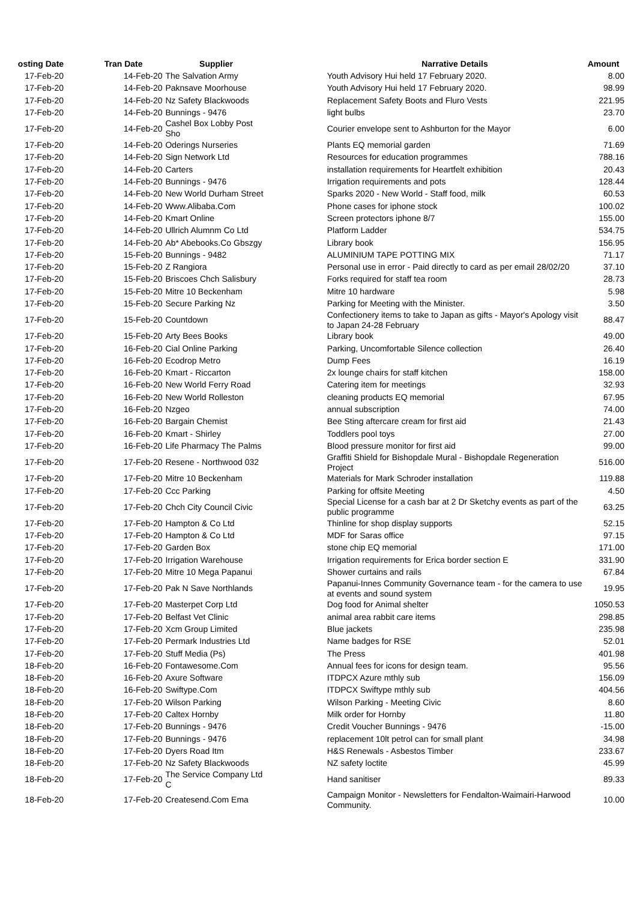| osting Date | Tran Date | Supplier | Narrative Details | Amount |
| --- | --- | --- | --- | --- |
| 17-Feb-20 | 14-Feb-20 | The Salvation Army | Youth Advisory Hui held 17 February 2020. | 8.00 |
| 17-Feb-20 | 14-Feb-20 | Paknsave Moorhouse | Youth Advisory Hui held 17 February 2020. | 98.99 |
| 17-Feb-20 | 14-Feb-20 | Nz Safety Blackwoods | Replacement Safety Boots and Fluro Vests | 221.95 |
| 17-Feb-20 | 14-Feb-20 | Bunnings - 9476 | light bulbs | 23.70 |
| 17-Feb-20 | 14-Feb-20 | Cashel Box Lobby Post Sho | Courier envelope sent to Ashburton for the Mayor | 6.00 |
| 17-Feb-20 | 14-Feb-20 | Oderings Nurseries | Plants EQ memorial garden | 71.69 |
| 17-Feb-20 | 14-Feb-20 | Sign Network Ltd | Resources for education programmes | 788.16 |
| 17-Feb-20 | 14-Feb-20 | Carters | installation requirements for Heartfelt exhibition | 20.43 |
| 17-Feb-20 | 14-Feb-20 | Bunnings - 9476 | Irrigation requirements and pots | 128.44 |
| 17-Feb-20 | 14-Feb-20 | New World Durham Street | Sparks 2020 - New World - Staff food, milk | 60.53 |
| 17-Feb-20 | 14-Feb-20 | Www.Alibaba.Com | Phone cases for iphone stock | 100.02 |
| 17-Feb-20 | 14-Feb-20 | Kmart Online | Screen protectors iphone 8/7 | 155.00 |
| 17-Feb-20 | 14-Feb-20 | Ullrich Alumnm Co Ltd | Platform Ladder | 534.75 |
| 17-Feb-20 | 14-Feb-20 | Ab* Abebooks.Co Gbszgy | Library book | 156.95 |
| 17-Feb-20 | 15-Feb-20 | Bunnings - 9482 | ALUMINIUM TAPE POTTING MIX | 71.17 |
| 17-Feb-20 | 15-Feb-20 | Z Rangiora | Personal use in error - Paid directly to card as per email 28/02/20 | 37.10 |
| 17-Feb-20 | 15-Feb-20 | Briscoes Chch Salisbury | Forks required for staff tea room | 28.73 |
| 17-Feb-20 | 15-Feb-20 | Mitre 10 Beckenham | Mitre 10 hardware | 5.98 |
| 17-Feb-20 | 15-Feb-20 | Secure Parking Nz | Parking for Meeting with the Minister. | 3.50 |
| 17-Feb-20 | 15-Feb-20 | Countdown | Confectionery items to take to Japan as gifts - Mayor's Apology visit to Japan 24-28 February | 88.47 |
| 17-Feb-20 | 15-Feb-20 | Arty Bees Books | Library book | 49.00 |
| 17-Feb-20 | 16-Feb-20 | Cial Online Parking | Parking, Uncomfortable Silence collection | 26.40 |
| 17-Feb-20 | 16-Feb-20 | Ecodrop Metro | Dump Fees | 16.19 |
| 17-Feb-20 | 16-Feb-20 | Kmart - Riccarton | 2x lounge chairs for staff kitchen | 158.00 |
| 17-Feb-20 | 16-Feb-20 | New World Ferry Road | Catering item for meetings | 32.93 |
| 17-Feb-20 | 16-Feb-20 | New World Rolleston | cleaning products EQ memorial | 67.95 |
| 17-Feb-20 | 16-Feb-20 | Nzgeo | annual subscription | 74.00 |
| 17-Feb-20 | 16-Feb-20 | Bargain Chemist | Bee Sting aftercare cream for first aid | 21.43 |
| 17-Feb-20 | 16-Feb-20 | Kmart - Shirley | Toddlers pool toys | 27.00 |
| 17-Feb-20 | 16-Feb-20 | Life Pharmacy The Palms | Blood pressure monitor for first aid | 99.00 |
| 17-Feb-20 | 17-Feb-20 | Resene - Northwood 032 | Graffiti Shield for Bishopdale Mural - Bishopdale Regeneration Project | 516.00 |
| 17-Feb-20 | 17-Feb-20 | Mitre 10 Beckenham | Materials for Mark Schroder installation | 119.88 |
| 17-Feb-20 | 17-Feb-20 | Ccc Parking | Parking for offsite Meeting | 4.50 |
| 17-Feb-20 | 17-Feb-20 | Chch City Council Civic | Special License for a cash bar at 2 Dr Sketchy events as part of the public programme | 63.25 |
| 17-Feb-20 | 17-Feb-20 | Hampton & Co Ltd | Thinline for shop display supports | 52.15 |
| 17-Feb-20 | 17-Feb-20 | Hampton & Co Ltd | MDF for Saras office | 97.15 |
| 17-Feb-20 | 17-Feb-20 | Garden Box | stone chip EQ memorial | 171.00 |
| 17-Feb-20 | 17-Feb-20 | Irrigation Warehouse | Irrigation requirements for Erica border section E | 331.90 |
| 17-Feb-20 | 17-Feb-20 | Mitre 10 Mega Papanui | Shower curtains and rails | 67.84 |
| 17-Feb-20 | 17-Feb-20 | Pak N Save Northlands | Papanui-Innes Community Governance team - for the camera to use at events and sound system | 19.95 |
| 17-Feb-20 | 17-Feb-20 | Masterpet Corp Ltd | Dog food for Animal shelter | 1050.53 |
| 17-Feb-20 | 17-Feb-20 | Belfast Vet Clinic | animal area rabbit care items | 298.85 |
| 17-Feb-20 | 17-Feb-20 | Xcm Group Limited | Blue jackets | 235.98 |
| 17-Feb-20 | 17-Feb-20 | Permark Industries Ltd | Name badges for RSE | 52.01 |
| 17-Feb-20 | 17-Feb-20 | Stuff Media (Ps) | The Press | 401.98 |
| 18-Feb-20 | 16-Feb-20 | Fontawesome.Com | Annual fees for icons for design team. | 95.56 |
| 18-Feb-20 | 16-Feb-20 | Axure Software | ITDPCX Azure mthly sub | 156.09 |
| 18-Feb-20 | 16-Feb-20 | Swiftype.Com | ITDPCX Swiftype mthly sub | 404.56 |
| 18-Feb-20 | 17-Feb-20 | Wilson Parking | Wilson Parking - Meeting Civic | 8.60 |
| 18-Feb-20 | 17-Feb-20 | Caltex Hornby | Milk order for Hornby | 11.80 |
| 18-Feb-20 | 17-Feb-20 | Bunnings - 9476 | Credit Voucher Bunnings - 9476 | -15.00 |
| 18-Feb-20 | 17-Feb-20 | Bunnings - 9476 | replacement 10lt petrol can for small plant | 34.98 |
| 18-Feb-20 | 17-Feb-20 | Dyers Road Itm | H&S Renewals - Asbestos Timber | 233.67 |
| 18-Feb-20 | 17-Feb-20 | Nz Safety Blackwoods | NZ safety loctite | 45.99 |
| 18-Feb-20 | 17-Feb-20 | The Service Company Ltd C | Hand sanitiser | 89.33 |
| 18-Feb-20 | 17-Feb-20 | Createsend.Com Ema | Campaign Monitor - Newsletters for Fendalton-Waimairi-Harwood Community. | 10.00 |